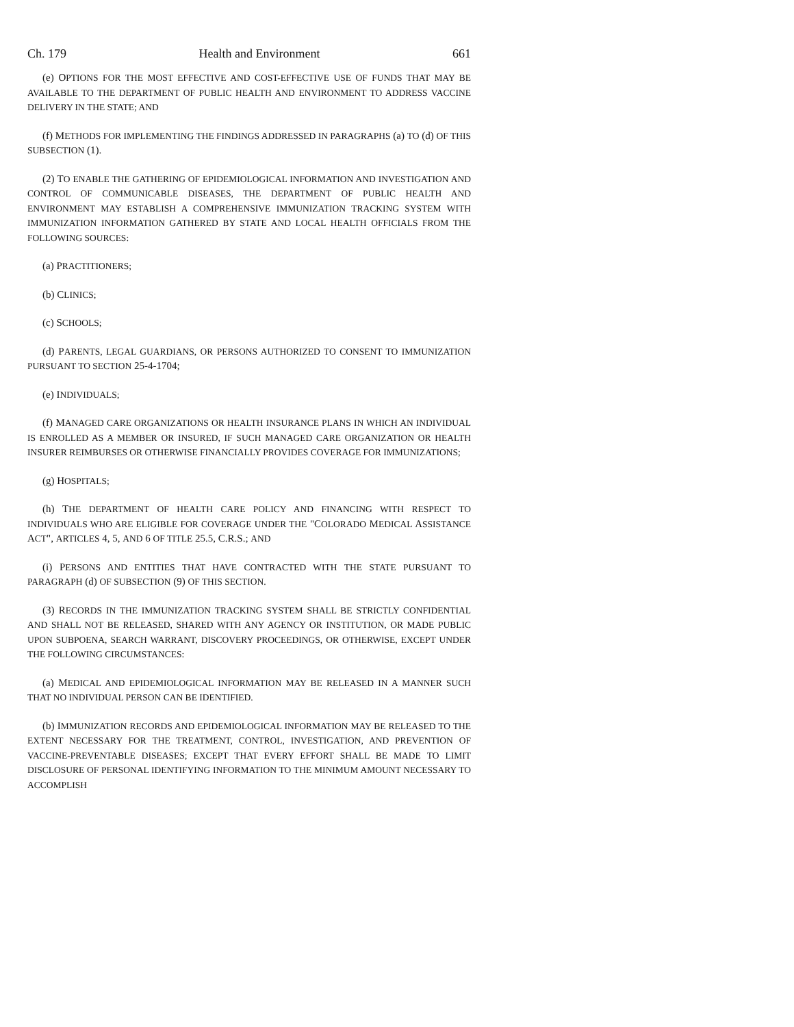Ch. 179 Health and Environment 661
(e) OPTIONS FOR THE MOST EFFECTIVE AND COST-EFFECTIVE USE OF FUNDS THAT MAY BE AVAILABLE TO THE DEPARTMENT OF PUBLIC HEALTH AND ENVIRONMENT TO ADDRESS VACCINE DELIVERY IN THE STATE; AND
(f) METHODS FOR IMPLEMENTING THE FINDINGS ADDRESSED IN PARAGRAPHS (a) TO (d) OF THIS SUBSECTION (1).
(2) TO ENABLE THE GATHERING OF EPIDEMIOLOGICAL INFORMATION AND INVESTIGATION AND CONTROL OF COMMUNICABLE DISEASES, THE DEPARTMENT OF PUBLIC HEALTH AND ENVIRONMENT MAY ESTABLISH A COMPREHENSIVE IMMUNIZATION TRACKING SYSTEM WITH IMMUNIZATION INFORMATION GATHERED BY STATE AND LOCAL HEALTH OFFICIALS FROM THE FOLLOWING SOURCES:
(a) PRACTITIONERS;
(b) CLINICS;
(c) SCHOOLS;
(d) PARENTS, LEGAL GUARDIANS, OR PERSONS AUTHORIZED TO CONSENT TO IMMUNIZATION PURSUANT TO SECTION 25-4-1704;
(e) INDIVIDUALS;
(f) MANAGED CARE ORGANIZATIONS OR HEALTH INSURANCE PLANS IN WHICH AN INDIVIDUAL IS ENROLLED AS A MEMBER OR INSURED, IF SUCH MANAGED CARE ORGANIZATION OR HEALTH INSURER REIMBURSES OR OTHERWISE FINANCIALLY PROVIDES COVERAGE FOR IMMUNIZATIONS;
(g) HOSPITALS;
(h) THE DEPARTMENT OF HEALTH CARE POLICY AND FINANCING WITH RESPECT TO INDIVIDUALS WHO ARE ELIGIBLE FOR COVERAGE UNDER THE "COLORADO MEDICAL ASSISTANCE ACT", ARTICLES 4, 5, AND 6 OF TITLE 25.5, C.R.S.; AND
(i) PERSONS AND ENTITIES THAT HAVE CONTRACTED WITH THE STATE PURSUANT TO PARAGRAPH (d) OF SUBSECTION (9) OF THIS SECTION.
(3) RECORDS IN THE IMMUNIZATION TRACKING SYSTEM SHALL BE STRICTLY CONFIDENTIAL AND SHALL NOT BE RELEASED, SHARED WITH ANY AGENCY OR INSTITUTION, OR MADE PUBLIC UPON SUBPOENA, SEARCH WARRANT, DISCOVERY PROCEEDINGS, OR OTHERWISE, EXCEPT UNDER THE FOLLOWING CIRCUMSTANCES:
(a) MEDICAL AND EPIDEMIOLOGICAL INFORMATION MAY BE RELEASED IN A MANNER SUCH THAT NO INDIVIDUAL PERSON CAN BE IDENTIFIED.
(b) IMMUNIZATION RECORDS AND EPIDEMIOLOGICAL INFORMATION MAY BE RELEASED TO THE EXTENT NECESSARY FOR THE TREATMENT, CONTROL, INVESTIGATION, AND PREVENTION OF VACCINE-PREVENTABLE DISEASES; EXCEPT THAT EVERY EFFORT SHALL BE MADE TO LIMIT DISCLOSURE OF PERSONAL IDENTIFYING INFORMATION TO THE MINIMUM AMOUNT NECESSARY TO ACCOMPLISH